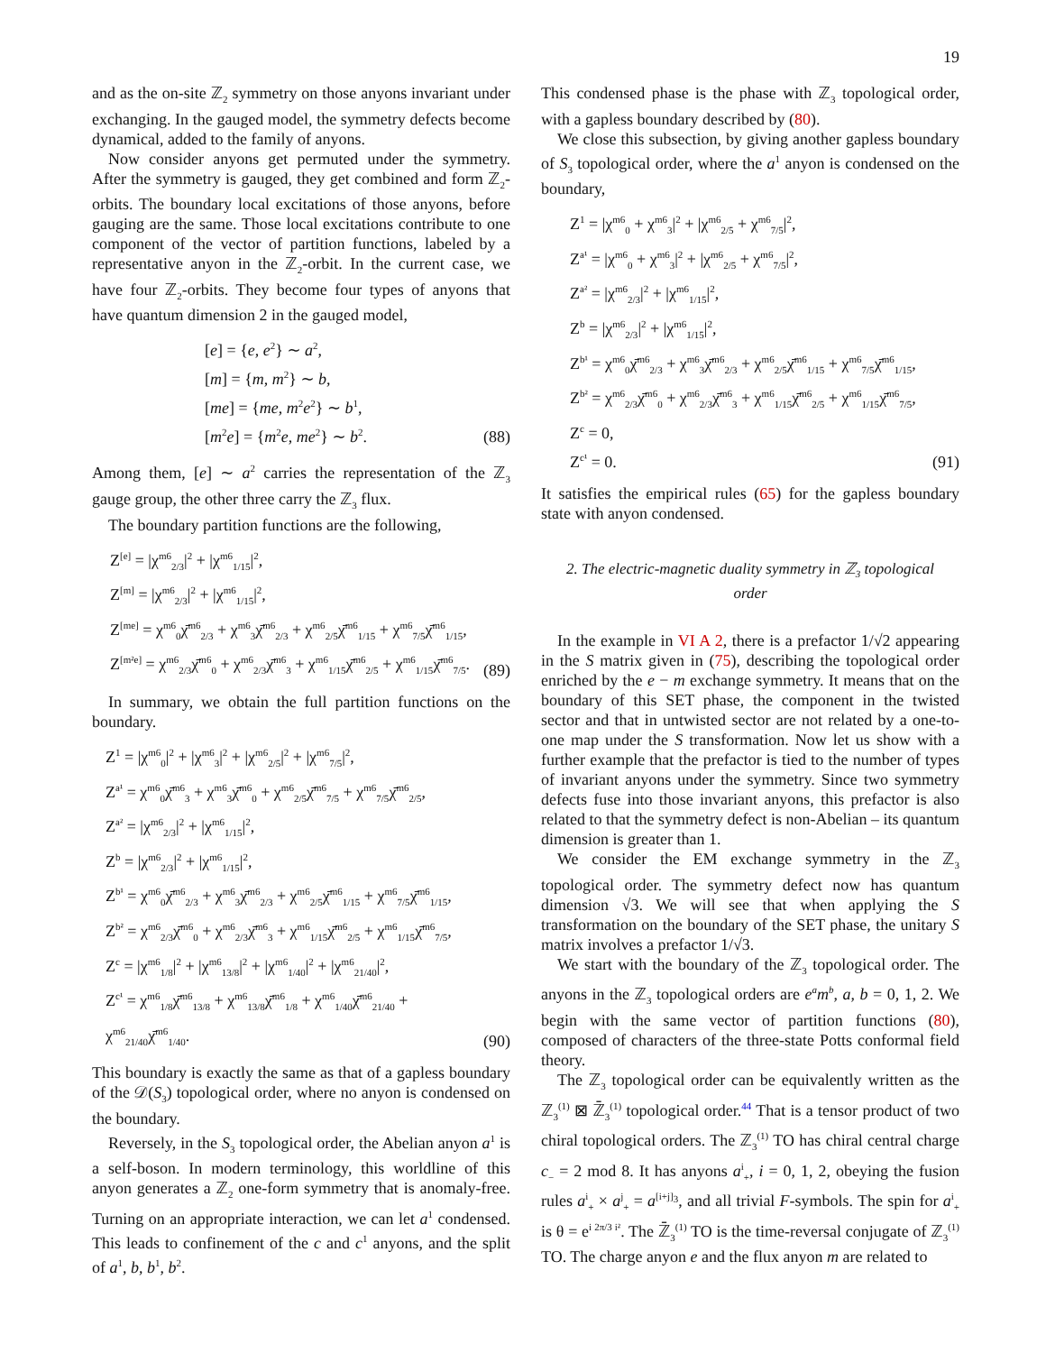19
and as the on-site ℤ<sub>2</sub> symmetry on those anyons invariant under exchanging. In the gauged model, the symmetry defects become dynamical, added to the family of anyons.
Now consider anyons get permuted under the symmetry. After the symmetry is gauged, they get combined and form ℤ<sub>2</sub>-orbits. The boundary local excitations of those anyons, before gauging are the same. Those local excitations contribute to one component of the vector of partition functions, labeled by a representative anyon in the ℤ<sub>2</sub>-orbit. In the current case, we have four ℤ<sub>2</sub>-orbits. They become four types of anyons that have quantum dimension 2 in the gauged model,
[e] = {e, e<sup>2</sup>} ∼ a<sup>2</sup>,
[m] = {m, m<sup>2</sup>} ∼ b,
[me] = {me, m<sup>2</sup>e<sup>2</sup>} ∼ b<sup>1</sup>,
[m<sup>2</sup>e] = {m<sup>2</sup>e, me<sup>2</sup>} ∼ b<sup>2</sup>.
(88)
Among them, [e] ∼ a<sup>2</sup> carries the representation of the ℤ<sub>3</sub> gauge group, the other three carry the ℤ<sub>3</sub> flux.
The boundary partition functions are the following,
Z<sup>[e]</sup> = |χ<sup>m6</sup><sub>2/3</sub>|<sup>2</sup> + |χ<sup>m6</sup><sub>1/15</sub>|<sup>2</sup>,
Z<sup>[m]</sup> = |χ<sup>m6</sup><sub>2/3</sub>|<sup>2</sup> + |χ<sup>m6</sup><sub>1/15</sub>|<sup>2</sup>,
Z<sup>[me]</sup> = χ<sup>m6</sup><sub>0</sub>χ̄<sup>m6</sup><sub>2/3</sub> + χ<sup>m6</sup><sub>3</sub>χ̄<sup>m6</sup><sub>2/3</sub> + χ<sup>m6</sup><sub>2/5</sub>χ̄<sup>m6</sup><sub>1/15</sub> + χ<sup>m6</sup><sub>7/5</sub>χ̄<sup>m6</sup><sub>1/15</sub>,
Z<sup>[m²e]</sup> = χ<sup>m6</sup><sub>2/3</sub>χ̄<sup>m6</sup><sub>0</sub> + χ<sup>m6</sup><sub>2/3</sub>χ̄<sup>m6</sup><sub>3</sub> + χ<sup>m6</sup><sub>1/15</sub>χ̄<sup>m6</sup><sub>2/5</sub> + χ<sup>m6</sup><sub>1/15</sub>χ̄<sup>m6</sup><sub>7/5</sub>.
(89)
In summary, we obtain the full partition functions on the boundary.
Z<sup>1</sup> = |χ<sup>m6</sup><sub>0</sub>|<sup>2</sup> + |χ<sup>m6</sup><sub>3</sub>|<sup>2</sup> + |χ<sup>m6</sup><sub>2/5</sub>|<sup>2</sup> + |χ<sup>m6</sup><sub>7/5</sub>|<sup>2</sup>,
Z<sup>a¹</sup> = χ<sup>m6</sup><sub>0</sub>χ̄<sup>m6</sup><sub>3</sub> + χ<sup>m6</sup><sub>3</sub>χ̄<sup>m6</sup><sub>0</sub> + χ<sup>m6</sup><sub>2/5</sub>χ̄<sup>m6</sup><sub>7/5</sub> + χ<sup>m6</sup><sub>7/5</sub>χ̄<sup>m6</sup><sub>2/5</sub>,
Z<sup>a²</sup> = |χ<sup>m6</sup><sub>2/3</sub>|<sup>2</sup> + |χ<sup>m6</sup><sub>1/15</sub>|<sup>2</sup>,
Z<sup>b</sup> = |χ<sup>m6</sup><sub>2/3</sub>|<sup>2</sup> + |χ<sup>m6</sup><sub>1/15</sub>|<sup>2</sup>,
Z<sup>b¹</sup> = χ<sup>m6</sup><sub>0</sub>χ̄<sup>m6</sup><sub>2/3</sub> + χ<sup>m6</sup><sub>3</sub>χ̄<sup>m6</sup><sub>2/3</sub> + χ<sup>m6</sup><sub>2/5</sub>χ̄<sup>m6</sup><sub>1/15</sub> + χ<sup>m6</sup><sub>7/5</sub>χ̄<sup>m6</sup><sub>1/15</sub>,
Z<sup>b²</sup> = χ<sup>m6</sup><sub>2/3</sub>χ̄<sup>m6</sup><sub>0</sub> + χ<sup>m6</sup><sub>2/3</sub>χ̄<sup>m6</sup><sub>3</sub> + χ<sup>m6</sup><sub>1/15</sub>χ̄<sup>m6</sup><sub>2/5</sub> + χ<sup>m6</sup><sub>1/15</sub>χ̄<sup>m6</sup><sub>7/5</sub>,
Z<sup>c</sup> = |χ<sup>m6</sup><sub>1/8</sub>|<sup>2</sup> + |χ<sup>m6</sup><sub>13/8</sub>|<sup>2</sup> + |χ<sup>m6</sup><sub>1/40</sub>|<sup>2</sup> + |χ<sup>m6</sup><sub>21/40</sub>|<sup>2</sup>,
Z<sup>c¹</sup> = χ<sup>m6</sup><sub>1/8</sub>χ̄<sup>m6</sup><sub>13/8</sub> + χ<sup>m6</sup><sub>13/8</sub>χ̄<sup>m6</sup><sub>1/8</sub> + χ<sup>m6</sup><sub>1/40</sub>χ̄<sup>m6</sup><sub>21/40</sub> + χ<sup>m6</sup><sub>21/40</sub>χ̄<sup>m6</sup><sub>1/40</sub>.
(90)
This boundary is exactly the same as that of a gapless boundary of the 𝒟(S<sub>3</sub>) topological order, where no anyon is condensed on the boundary.
Reversely, in the S<sub>3</sub> topological order, the Abelian anyon a<sup>1</sup> is a self-boson. In modern terminology, this worldline of this anyon generates a ℤ<sub>2</sub> one-form symmetry that is anomaly-free. Turning on an appropriate interaction, we can let a<sup>1</sup> condensed. This leads to confinement of the c and c<sup>1</sup> anyons, and the split of a<sup>1</sup>, b, b<sup>1</sup>, b<sup>2</sup>.
This condensed phase is the phase with ℤ<sub>3</sub> topological order, with a gapless boundary described by (80).
We close this subsection, by giving another gapless boundary of S<sub>3</sub> topological order, where the a<sup>1</sup> anyon is condensed on the boundary,
Z<sup>1</sup> = |χ<sup>m6</sup><sub>0</sub> + χ<sup>m6</sup><sub>3</sub>|<sup>2</sup> + |χ<sup>m6</sup><sub>2/5</sub> + χ<sup>m6</sup><sub>7/5</sub>|<sup>2</sup>,
Z<sup>a¹</sup> = |χ<sup>m6</sup><sub>0</sub> + χ<sup>m6</sup><sub>3</sub>|<sup>2</sup> + |χ<sup>m6</sup><sub>2/5</sub> + χ<sup>m6</sup><sub>7/5</sub>|<sup>2</sup>,
Z<sup>a²</sup> = |χ<sup>m6</sup><sub>2/3</sub>|<sup>2</sup> + |χ<sup>m6</sup><sub>1/15</sub>|<sup>2</sup>,
Z<sup>b</sup> = |χ<sup>m6</sup><sub>2/3</sub>|<sup>2</sup> + |χ<sup>m6</sup><sub>1/15</sub>|<sup>2</sup>,
Z<sup>b¹</sup> = χ<sup>m6</sup><sub>0</sub>χ̄<sup>m6</sup><sub>2/3</sub> + χ<sup>m6</sup><sub>3</sub>χ̄<sup>m6</sup><sub>2/3</sub> + χ<sup>m6</sup><sub>2/5</sub>χ̄<sup>m6</sup><sub>1/15</sub> + χ<sup>m6</sup><sub>7/5</sub>χ̄<sup>m6</sup><sub>1/15</sub>,
Z<sup>b²</sup> = χ<sup>m6</sup><sub>2/3</sub>χ̄<sup>m6</sup><sub>0</sub> + χ<sup>m6</sup><sub>2/3</sub>χ̄<sup>m6</sup><sub>3</sub> + χ<sup>m6</sup><sub>1/15</sub>χ̄<sup>m6</sup><sub>2/5</sub> + χ<sup>m6</sup><sub>1/15</sub>χ̄<sup>m6</sup><sub>7/5</sub>,
Z<sup>c</sup> = 0,
Z<sup>c¹</sup> = 0.
(91)
It satisfies the empirical rules (65) for the gapless boundary state with anyon condensed.
2. The electric-magnetic duality symmetry in ℤ<sub>3</sub> topological order
In the example in VI A 2, there is a prefactor 1/√2 appearing in the S matrix given in (75), describing the topological order enriched by the e − m exchange symmetry. It means that on the boundary of this SET phase, the component in the twisted sector and that in untwisted sector are not related by a one-to-one map under the S transformation. Now let us show with a further example that the prefactor is tied to the number of types of invariant anyons under the symmetry. Since two symmetry defects fuse into those invariant anyons, this prefactor is also related to that the symmetry defect is non-Abelian – its quantum dimension is greater than 1.
We consider the EM exchange symmetry in the ℤ<sub>3</sub> topological order. The symmetry defect now has quantum dimension √3. We will see that when applying the S transformation on the boundary of the SET phase, the unitary S matrix involves a prefactor 1/√3.
We start with the boundary of the ℤ<sub>3</sub> topological order. The anyons in the ℤ<sub>3</sub> topological orders are e<sup>a</sup>m<sup>b</sup>, a, b = 0, 1, 2. We begin with the same vector of partition functions (80), composed of characters of the three-state Potts conformal field theory.
The ℤ<sub>3</sub> topological order can be equivalently written as the ℤ<sub>3</sub><sup>(1)</sup> ⊠ ℤ̄<sub>3</sub><sup>(1)</sup> topological order.<sup>44</sup> That is a tensor product of two chiral topological orders. The ℤ<sub>3</sub><sup>(1)</sup> TO has chiral central charge c<sub>−</sub> = 2 mod 8. It has anyons a<sup>i</sup><sub>+</sub>, i = 0, 1, 2, obeying the fusion rules a<sup>i</sup><sub>+</sub> × a<sup>j</sup><sub>+</sub> = a<sup>[i+j]<sub>3</sub></sup>, and all trivial F-symbols. The spin for a<sup>i</sup><sub>+</sub> is θ = e<sup>i 2π/3 i²</sup>. The ℤ̄<sub>3</sub><sup>(1)</sup> TO is the time-reversal conjugate of ℤ<sub>3</sub><sup>(1)</sup> TO. The charge anyon e and the flux anyon m are related to